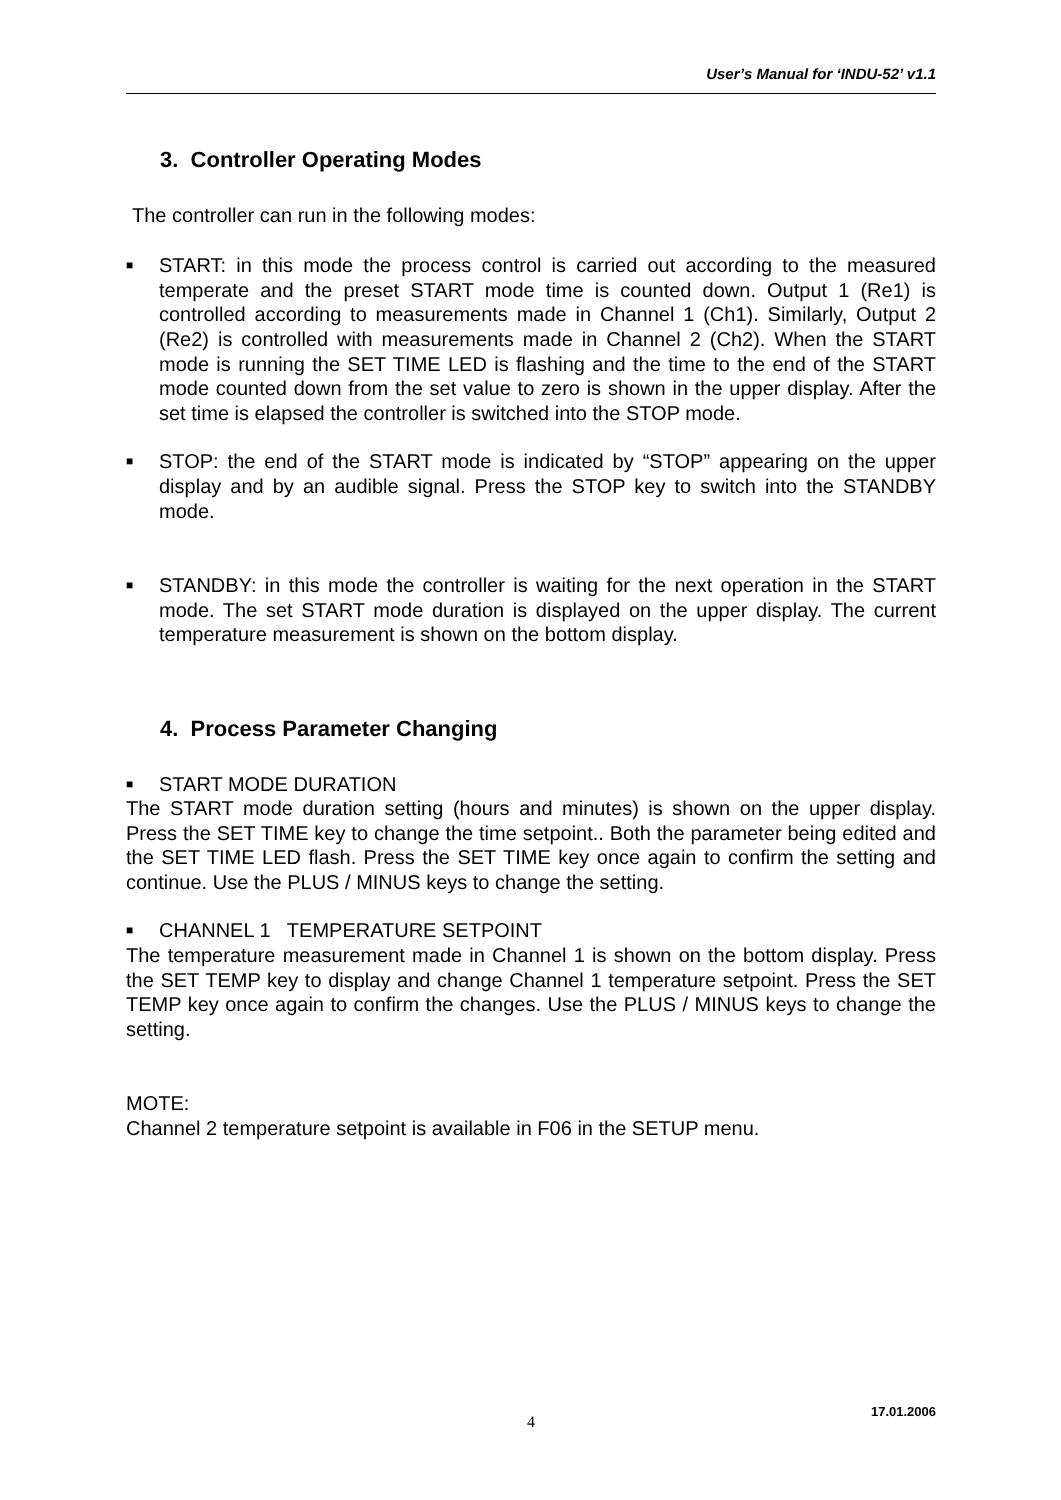User’s Manual for ‘INDU-52’ v1.1
3. Controller Operating Modes
The controller can run in the following modes:
■ START: in this mode the process control is carried out according to the measured temperate and the preset START mode time is counted down. Output 1 (Re1) is controlled according to measurements made in Channel 1 (Ch1). Similarly, Output 2 (Re2) is controlled with measurements made in Channel 2 (Ch2). When the START mode is running the SET TIME LED is flashing and the time to the end of the START mode counted down from the set value to zero is shown in the upper display. After the set time is elapsed the controller is switched into the STOP mode.
■ STOP: the end of the START mode is indicated by “STOP” appearing on the upper display and by an audible signal. Press the STOP key to switch into the STANDBY mode.
■ STANDBY: in this mode the controller is waiting for the next operation in the START mode. The set START mode duration is displayed on the upper display. The current temperature measurement is shown on the bottom display.
4. Process Parameter Changing
■ START MODE DURATION
The START mode duration setting (hours and minutes) is shown on the upper display. Press the SET TIME key to change the time setpoint.. Both the parameter being edited and the SET TIME LED flash. Press the SET TIME key once again to confirm the setting and continue. Use the PLUS / MINUS keys to change the setting.
■ CHANNEL 1 TEMPERATURE SETPOINT
The temperature measurement made in Channel 1 is shown on the bottom display. Press the SET TEMP key to display and change Channel 1 temperature setpoint. Press the SET TEMP key once again to confirm the changes. Use the PLUS / MINUS keys to change the setting.
MOTE:
Channel 2 temperature setpoint is available in F06 in the SETUP menu.
4
17.01.2006